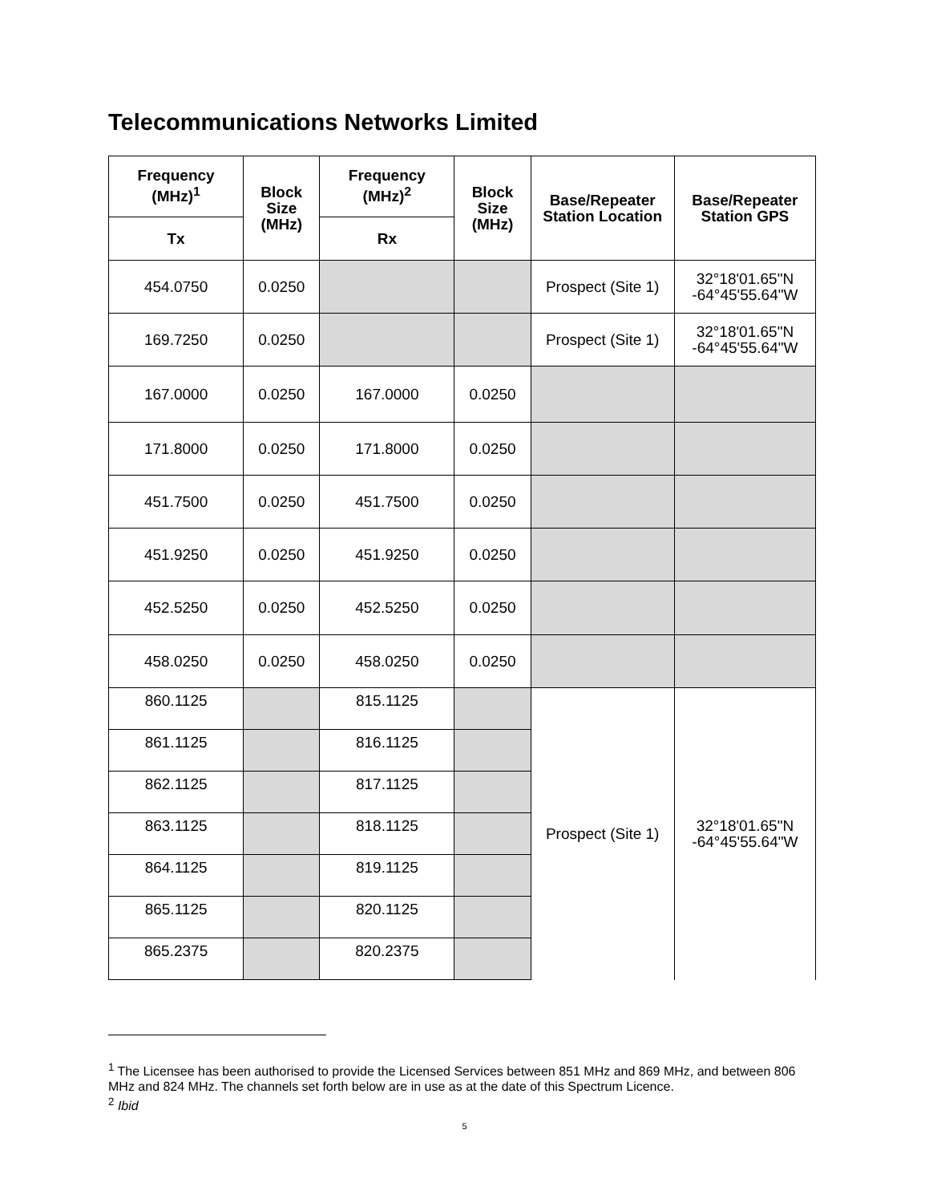Telecommunications Networks Limited
| Frequency (MHz)<sup>1</sup> | Block Size (MHz) | Frequency (MHz)<sup>2</sup> | Block Size (MHz) | Base/Repeater Station Location | Base/Repeater Station GPS |
| --- | --- | --- | --- | --- | --- |
| Tx | | Rx | | | |
| 454.0750 | 0.0250 | | | Prospect (Site 1) | 32°18'01.65"N -64°45'55.64"W |
| 169.7250 | 0.0250 | | | Prospect (Site 1) | 32°18'01.65"N -64°45'55.64"W |
| 167.0000 | 0.0250 | 167.0000 | 0.0250 | | |
| 171.8000 | 0.0250 | 171.8000 | 0.0250 | | |
| 451.7500 | 0.0250 | 451.7500 | 0.0250 | | |
| 451.9250 | 0.0250 | 451.9250 | 0.0250 | | |
| 452.5250 | 0.0250 | 452.5250 | 0.0250 | | |
| 458.0250 | 0.0250 | 458.0250 | 0.0250 | | |
| 860.1125 | | 815.1125 | | Prospect (Site 1) | 32°18'01.65"N -64°45'55.64"W |
| 861.1125 | | 816.1125 | | | |
| 862.1125 | | 817.1125 | | | |
| 863.1125 | | 818.1125 | | | |
| 864.1125 | | 819.1125 | | | |
| 865.1125 | | 820.1125 | | | |
| 865.2375 | | 820.2375 | | | |
<sup>1</sup> The Licensee has been authorised to provide the Licensed Services between 851 MHz and 869 MHz, and between 806 MHz and 824 MHz. The channels set forth below are in use as at the date of this Spectrum Licence.
<sup>2</sup> Ibid
5